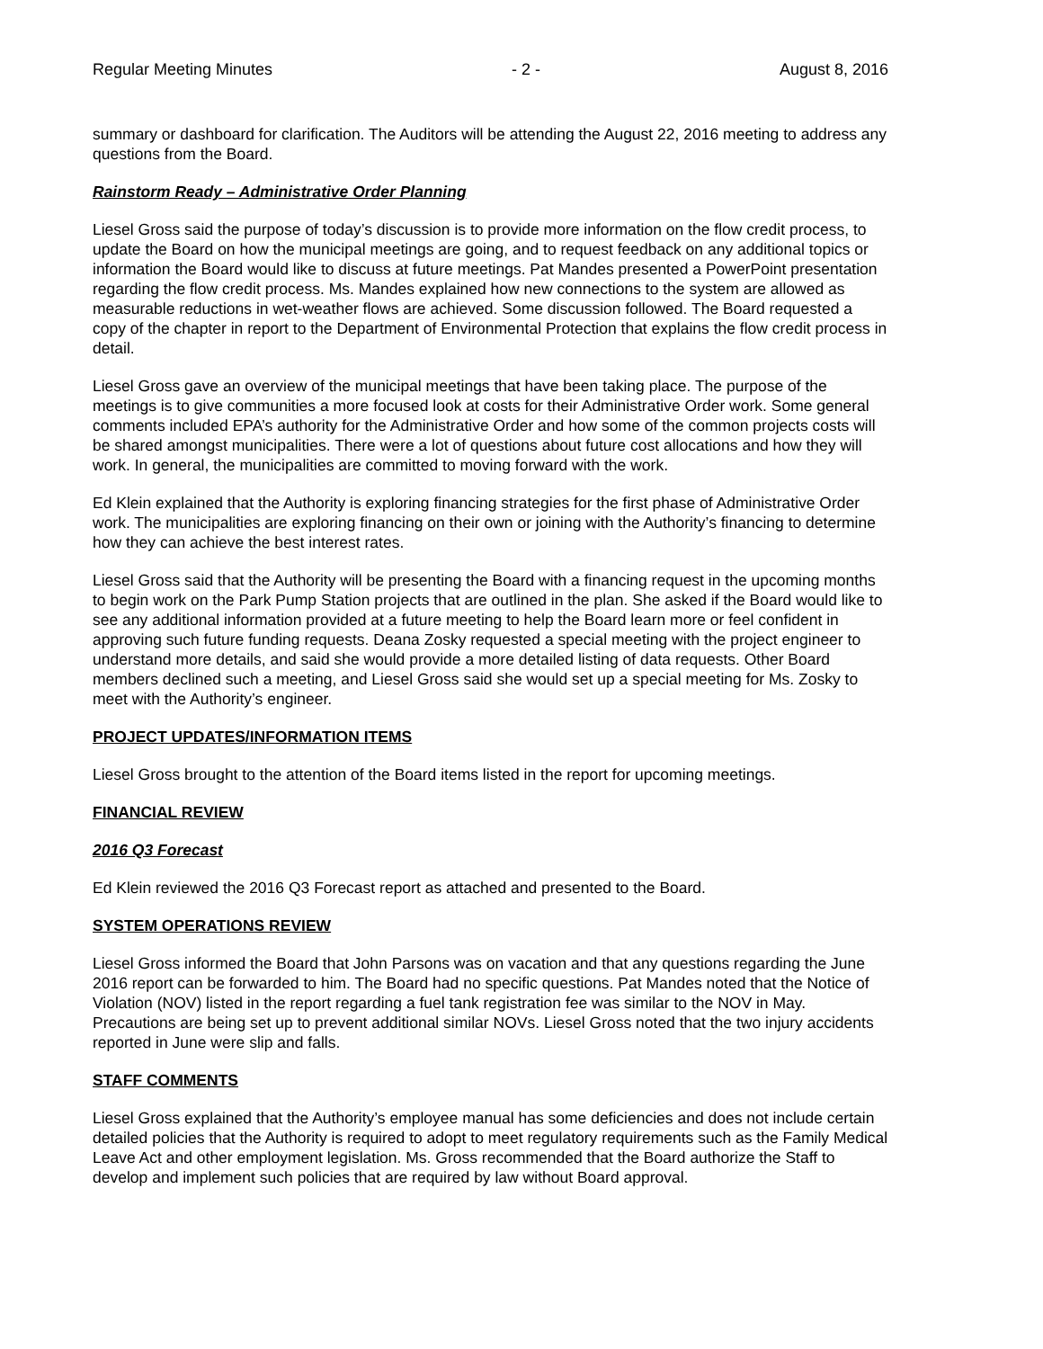Regular Meeting Minutes - 2 - August 8, 2016
summary or dashboard for clarification. The Auditors will be attending the August 22, 2016 meeting to address any questions from the Board.
Rainstorm Ready – Administrative Order Planning
Liesel Gross said the purpose of today’s discussion is to provide more information on the flow credit process, to update the Board on how the municipal meetings are going, and to request feedback on any additional topics or information the Board would like to discuss at future meetings. Pat Mandes presented a PowerPoint presentation regarding the flow credit process. Ms. Mandes explained how new connections to the system are allowed as measurable reductions in wet-weather flows are achieved. Some discussion followed. The Board requested a copy of the chapter in report to the Department of Environmental Protection that explains the flow credit process in detail.
Liesel Gross gave an overview of the municipal meetings that have been taking place. The purpose of the meetings is to give communities a more focused look at costs for their Administrative Order work. Some general comments included EPA’s authority for the Administrative Order and how some of the common projects costs will be shared amongst municipalities. There were a lot of questions about future cost allocations and how they will work. In general, the municipalities are committed to moving forward with the work.
Ed Klein explained that the Authority is exploring financing strategies for the first phase of Administrative Order work. The municipalities are exploring financing on their own or joining with the Authority’s financing to determine how they can achieve the best interest rates.
Liesel Gross said that the Authority will be presenting the Board with a financing request in the upcoming months to begin work on the Park Pump Station projects that are outlined in the plan. She asked if the Board would like to see any additional information provided at a future meeting to help the Board learn more or feel confident in approving such future funding requests. Deana Zosky requested a special meeting with the project engineer to understand more details, and said she would provide a more detailed listing of data requests. Other Board members declined such a meeting, and Liesel Gross said she would set up a special meeting for Ms. Zosky to meet with the Authority’s engineer.
PROJECT UPDATES/INFORMATION ITEMS
Liesel Gross brought to the attention of the Board items listed in the report for upcoming meetings.
FINANCIAL REVIEW
2016 Q3 Forecast
Ed Klein reviewed the 2016 Q3 Forecast report as attached and presented to the Board.
SYSTEM OPERATIONS REVIEW
Liesel Gross informed the Board that John Parsons was on vacation and that any questions regarding the June 2016 report can be forwarded to him. The Board had no specific questions. Pat Mandes noted that the Notice of Violation (NOV) listed in the report regarding a fuel tank registration fee was similar to the NOV in May. Precautions are being set up to prevent additional similar NOVs. Liesel Gross noted that the two injury accidents reported in June were slip and falls.
STAFF COMMENTS
Liesel Gross explained that the Authority’s employee manual has some deficiencies and does not include certain detailed policies that the Authority is required to adopt to meet regulatory requirements such as the Family Medical Leave Act and other employment legislation. Ms. Gross recommended that the Board authorize the Staff to develop and implement such policies that are required by law without Board approval.